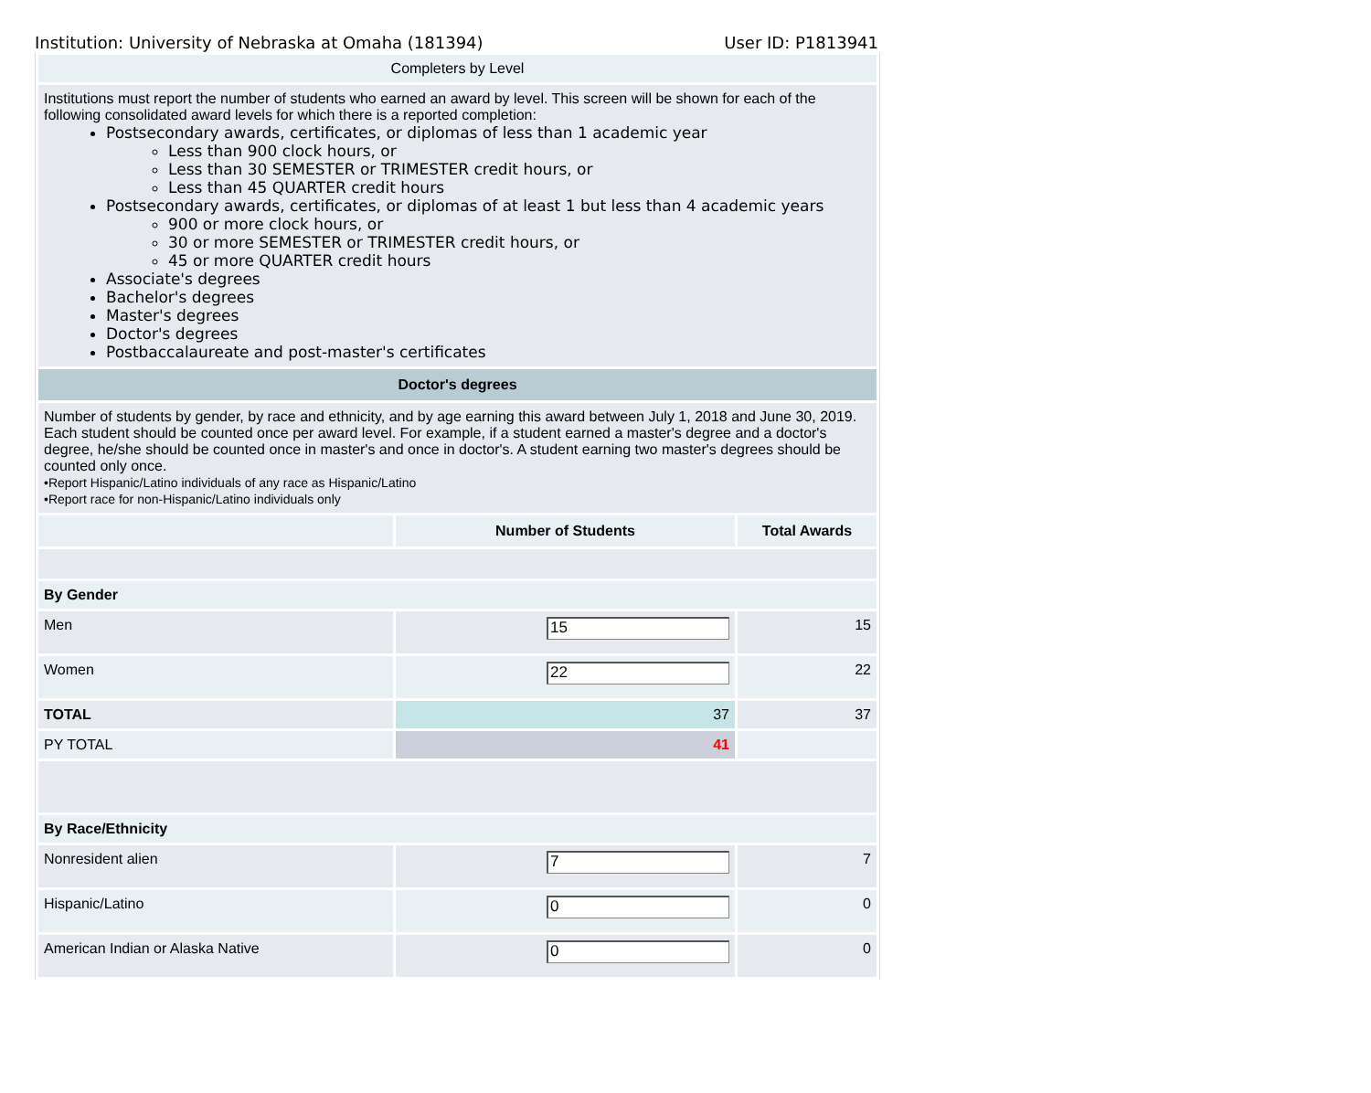Institution: University of Nebraska at Omaha (181394) User ID: P1813941
| Completers by Level | | |
| Institutions must report the number of students who earned an award by level. This screen will be shown for each of the following consolidated award levels for which there is a reported completion: Postsecondary awards, certificates, or diplomas of less than 1 academic year Less than 900 clock hours, or Less than 30 SEMESTER or TRIMESTER credit hours, or Less than 45 QUARTER credit hours Postsecondary awards, certificates, or diplomas of at least 1 but less than 4 academic years 900 or more clock hours, or 30 or more SEMESTER or TRIMESTER credit hours, or 45 or more QUARTER credit hours Associate's degrees Bachelor's degrees Master's degrees Doctor's degrees Postbaccalaureate and post-master's certificates | | |
| Doctor's degrees | | |
| Number of students by gender, by race and ethnicity, and by age earning this award between July 1, 2018 and June 30, 2019. Each student should be counted once per award level. For example, if a student earned a master's degree and a doctor's degree, he/she should be counted once in master's and once in doctor's. A student earning two master's degrees should be counted only once. •Report Hispanic/Latino individuals of any race as Hispanic/Latino •Report race for non-Hispanic/Latino individuals only | | |
| | Number of Students | Total Awards |
| By Gender | | |
| Men | 15 | 15 |
| Women | 22 | 22 |
| TOTAL | 37 | 37 |
| PY TOTAL | 41 | |
| By Race/Ethnicity | | |
| Nonresident alien | 7 | 7 |
| Hispanic/Latino | 0 | 0 |
| American Indian or Alaska Native | 0 | 0 |